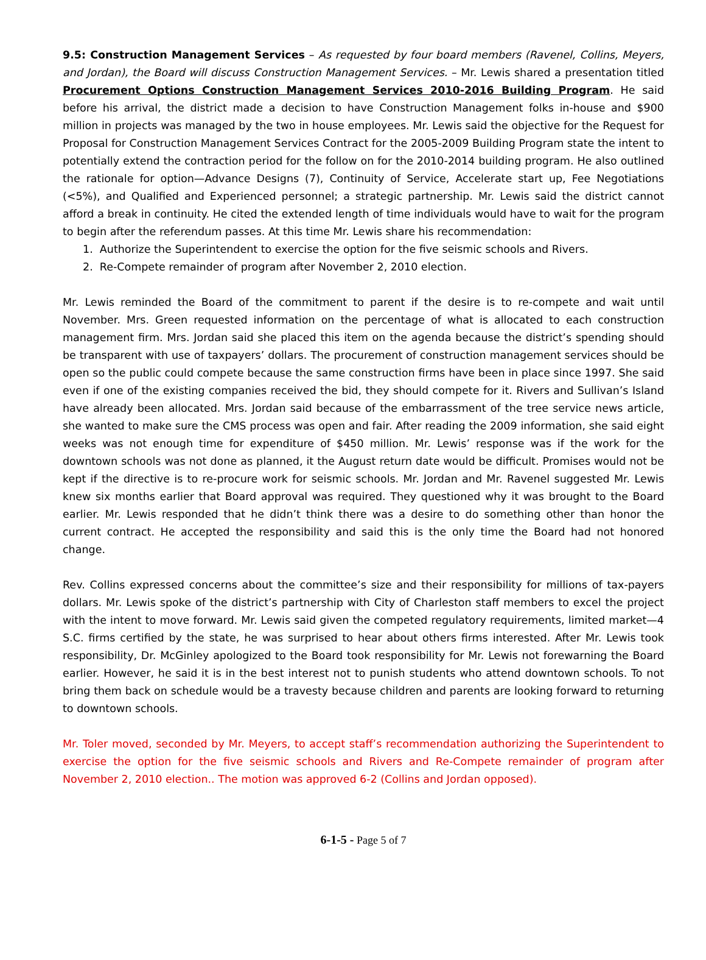9.5: Construction Management Services – As requested by four board members (Ravenel, Collins, Meyers, and Jordan), the Board will discuss Construction Management Services. – Mr. Lewis shared a presentation titled Procurement Options Construction Management Services 2010-2016 Building Program. He said before his arrival, the district made a decision to have Construction Management folks in-house and $900 million in projects was managed by the two in house employees. Mr. Lewis said the objective for the Request for Proposal for Construction Management Services Contract for the 2005-2009 Building Program state the intent to potentially extend the contraction period for the follow on for the 2010-2014 building program. He also outlined the rationale for option—Advance Designs (7), Continuity of Service, Accelerate start up, Fee Negotiations (<5%), and Qualified and Experienced personnel; a strategic partnership. Mr. Lewis said the district cannot afford a break in continuity. He cited the extended length of time individuals would have to wait for the program to begin after the referendum passes. At this time Mr. Lewis share his recommendation:
1. Authorize the Superintendent to exercise the option for the five seismic schools and Rivers.
2. Re-Compete remainder of program after November 2, 2010 election.
Mr. Lewis reminded the Board of the commitment to parent if the desire is to re-compete and wait until November. Mrs. Green requested information on the percentage of what is allocated to each construction management firm. Mrs. Jordan said she placed this item on the agenda because the district’s spending should be transparent with use of taxpayers’ dollars. The procurement of construction management services should be open so the public could compete because the same construction firms have been in place since 1997. She said even if one of the existing companies received the bid, they should compete for it. Rivers and Sullivan’s Island have already been allocated. Mrs. Jordan said because of the embarrassment of the tree service news article, she wanted to make sure the CMS process was open and fair. After reading the 2009 information, she said eight weeks was not enough time for expenditure of $450 million. Mr. Lewis’ response was if the work for the downtown schools was not done as planned, it the August return date would be difficult. Promises would not be kept if the directive is to re-procure work for seismic schools. Mr. Jordan and Mr. Ravenel suggested Mr. Lewis knew six months earlier that Board approval was required. They questioned why it was brought to the Board earlier. Mr. Lewis responded that he didn’t think there was a desire to do something other than honor the current contract. He accepted the responsibility and said this is the only time the Board had not honored change.
Rev. Collins expressed concerns about the committee’s size and their responsibility for millions of tax-payers dollars. Mr. Lewis spoke of the district’s partnership with City of Charleston staff members to excel the project with the intent to move forward. Mr. Lewis said given the competed regulatory requirements, limited market—4 S.C. firms certified by the state, he was surprised to hear about others firms interested. After Mr. Lewis took responsibility, Dr. McGinley apologized to the Board took responsibility for Mr. Lewis not forewarning the Board earlier. However, he said it is in the best interest not to punish students who attend downtown schools. To not bring them back on schedule would be a travesty because children and parents are looking forward to returning to downtown schools.
Mr. Toler moved, seconded by Mr. Meyers, to accept staff’s recommendation authorizing the Superintendent to exercise the option for the five seismic schools and Rivers and Re-Compete remainder of program after November 2, 2010 election.. The motion was approved 6-2 (Collins and Jordan opposed).
6-1-5 - Page 5 of 7